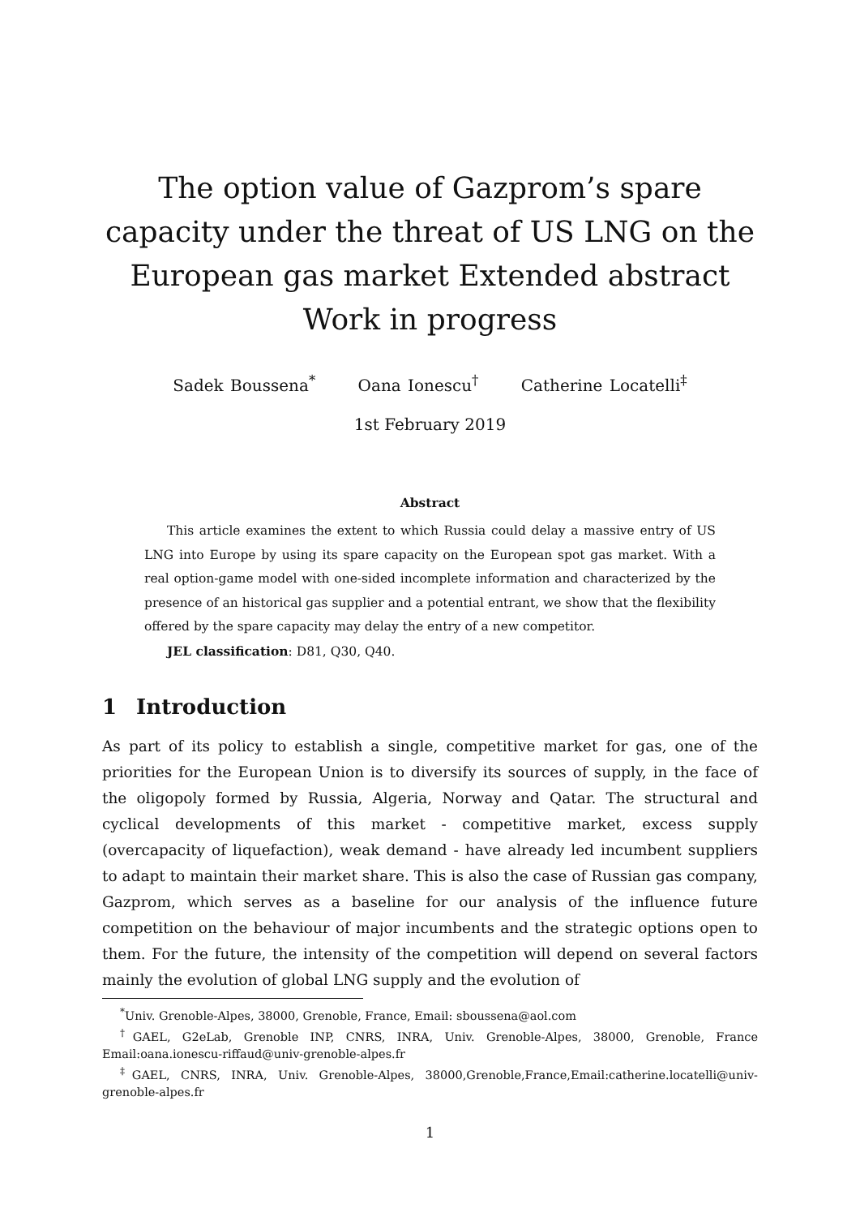The option value of Gazprom’s spare capacity under the threat of US LNG on the European gas market Extended abstract Work in progress
Sadek Boussena<sup>*</sup> Oana Ionescu<sup>†</sup> Catherine Locatelli<sup>‡</sup>
1st February 2019
Abstract
This article examines the extent to which Russia could delay a massive entry of US LNG into Europe by using its spare capacity on the European spot gas market. With a real option-game model with one-sided incomplete information and characterized by the presence of an historical gas supplier and a potential entrant, we show that the flexibility offered by the spare capacity may delay the entry of a new competitor.
JEL classification: D81, Q30, Q40.
1 Introduction
As part of its policy to establish a single, competitive market for gas, one of the priorities for the European Union is to diversify its sources of supply, in the face of the oligopoly formed by Russia, Algeria, Norway and Qatar. The structural and cyclical developments of this market - competitive market, excess supply (overcapacity of liquefaction), weak demand - have already led incumbent suppliers to adapt to maintain their market share. This is also the case of Russian gas company, Gazprom, which serves as a baseline for our analysis of the influence future competition on the behaviour of major incumbents and the strategic options open to them. For the future, the intensity of the competition will depend on several factors mainly the evolution of global LNG supply and the evolution of
<sup>*</sup> Univ. Grenoble-Alpes, 38000, Grenoble, France, Email: sboussena@aol.com
<sup>†</sup> GAEL, G2eLab, Grenoble INP, CNRS, INRA, Univ. Grenoble-Alpes, 38000, Grenoble, France Email:oana.ionescu-riffaud@univ-grenoble-alpes.fr
<sup>‡</sup> GAEL, CNRS, INRA, Univ. Grenoble-Alpes, 38000,Grenoble,France,Email:catherine.locatelli@univ-grenoble-alpes.fr
1